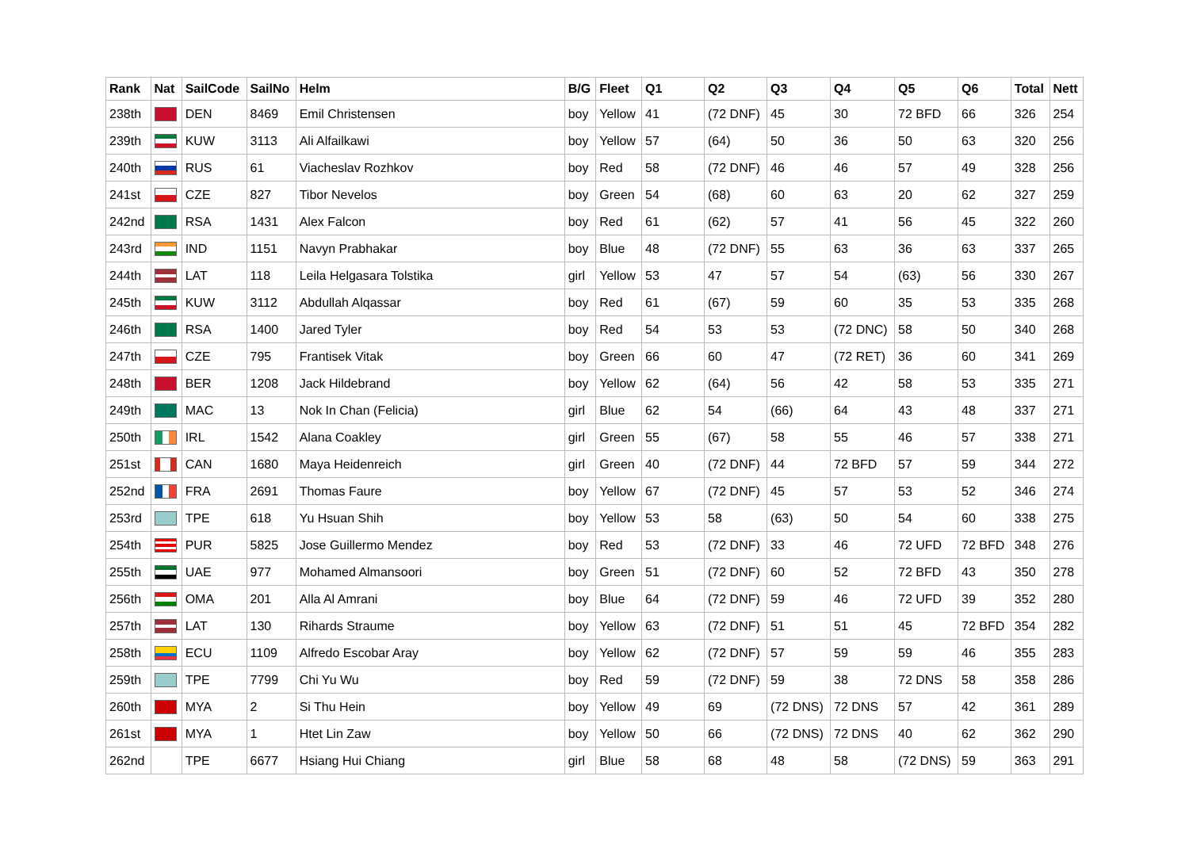| Rank | Nat | SailCode | SailNo | Helm | B/G | Fleet | Q1 | Q2 | Q3 | Q4 | Q5 | Q6 | Total | Nett |
| --- | --- | --- | --- | --- | --- | --- | --- | --- | --- | --- | --- | --- | --- | --- |
| 238th | | DEN | 8469 | Emil Christensen | boy | Yellow | 41 | (72 DNF) | 45 | 30 | 72 BFD | 66 | 326 | 254 |
| 239th | | KUW | 3113 | Ali Alfailkawi | boy | Yellow | 57 | (64) | 50 | 36 | 50 | 63 | 320 | 256 |
| 240th | | RUS | 61 | Viacheslav Rozhkov | boy | Red | 58 | (72 DNF) | 46 | 46 | 57 | 49 | 328 | 256 |
| 241st | | CZE | 827 | Tibor Nevelos | boy | Green | 54 | (68) | 60 | 63 | 20 | 62 | 327 | 259 |
| 242nd | | RSA | 1431 | Alex Falcon | boy | Red | 61 | (62) | 57 | 41 | 56 | 45 | 322 | 260 |
| 243rd | | IND | 1151 | Navyn Prabhakar | boy | Blue | 48 | (72 DNF) | 55 | 63 | 36 | 63 | 337 | 265 |
| 244th | | LAT | 118 | Leila Helgasara Tolstika | girl | Yellow | 53 | 47 | 57 | 54 | (63) | 56 | 330 | 267 |
| 245th | | KUW | 3112 | Abdullah Alqassar | boy | Red | 61 | (67) | 59 | 60 | 35 | 53 | 335 | 268 |
| 246th | | RSA | 1400 | Jared Tyler | boy | Red | 54 | 53 | 53 | (72 DNC) | 58 | 50 | 340 | 268 |
| 247th | | CZE | 795 | Frantisek Vitak | boy | Green | 66 | 60 | 47 | (72 RET) | 36 | 60 | 341 | 269 |
| 248th | | BER | 1208 | Jack Hildebrand | boy | Yellow | 62 | (64) | 56 | 42 | 58 | 53 | 335 | 271 |
| 249th | | MAC | 13 | Nok In Chan (Felicia) | girl | Blue | 62 | 54 | (66) | 64 | 43 | 48 | 337 | 271 |
| 250th | | IRL | 1542 | Alana Coakley | girl | Green | 55 | (67) | 58 | 55 | 46 | 57 | 338 | 271 |
| 251st | | CAN | 1680 | Maya Heidenreich | girl | Green | 40 | (72 DNF) | 44 | 72 BFD | 57 | 59 | 344 | 272 |
| 252nd | | FRA | 2691 | Thomas Faure | boy | Yellow | 67 | (72 DNF) | 45 | 57 | 53 | 52 | 346 | 274 |
| 253rd | | TPE | 618 | Yu Hsuan Shih | boy | Yellow | 53 | 58 | (63) | 50 | 54 | 60 | 338 | 275 |
| 254th | | PUR | 5825 | Jose Guillermo Mendez | boy | Red | 53 | (72 DNF) | 33 | 46 | 72 UFD | 72 BFD | 348 | 276 |
| 255th | | UAE | 977 | Mohamed Almansoori | boy | Green | 51 | (72 DNF) | 60 | 52 | 72 BFD | 43 | 350 | 278 |
| 256th | | OMA | 201 | Alla Al Amrani | boy | Blue | 64 | (72 DNF) | 59 | 46 | 72 UFD | 39 | 352 | 280 |
| 257th | | LAT | 130 | Rihards Straume | boy | Yellow | 63 | (72 DNF) | 51 | 51 | 45 | 72 BFD | 354 | 282 |
| 258th | | ECU | 1109 | Alfredo Escobar Aray | boy | Yellow | 62 | (72 DNF) | 57 | 59 | 59 | 46 | 355 | 283 |
| 259th | | TPE | 7799 | Chi Yu Wu | boy | Red | 59 | (72 DNF) | 59 | 38 | 72 DNS | 58 | 358 | 286 |
| 260th | | MYA | 2 | Si Thu Hein | boy | Yellow | 49 | 69 | (72 DNS) | 72 DNS | 57 | 42 | 361 | 289 |
| 261st | | MYA | 1 | Htet Lin Zaw | boy | Yellow | 50 | 66 | (72 DNS) | 72 DNS | 40 | 62 | 362 | 290 |
| 262nd | | TPE | 6677 | Hsiang Hui Chiang | girl | Blue | 58 | 68 | 48 | 58 | (72 DNS) | 59 | 363 | 291 |